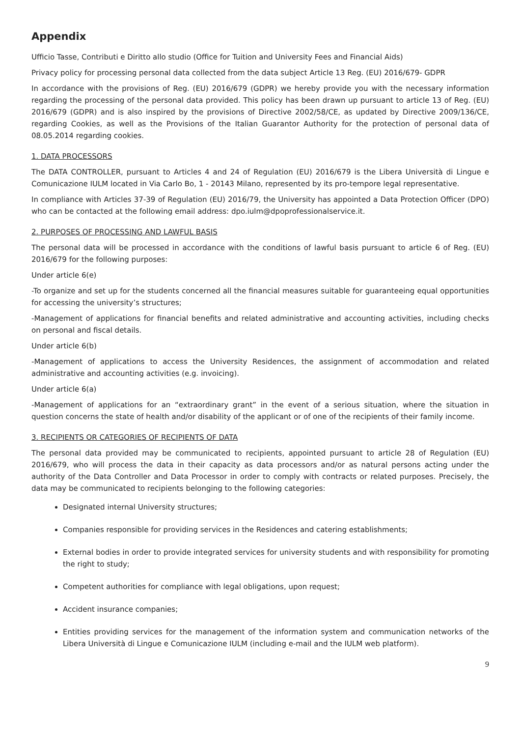Appendix
Ufficio Tasse, Contributi e Diritto allo studio (Office for Tuition and University Fees and Financial Aids)
Privacy policy for processing personal data collected from the data subject Article 13 Reg. (EU) 2016/679- GDPR
In accordance with the provisions of Reg. (EU) 2016/679 (GDPR) we hereby provide you with the necessary information regarding the processing of the personal data provided. This policy has been drawn up pursuant to article 13 of Reg. (EU) 2016/679 (GDPR) and is also inspired by the provisions of Directive 2002/58/CE, as updated by Directive 2009/136/CE, regarding Cookies, as well as the Provisions of the Italian Guarantor Authority for the protection of personal data of 08.05.2014 regarding cookies.
1. DATA PROCESSORS
The DATA CONTROLLER, pursuant to Articles 4 and 24 of Regulation (EU) 2016/679 is the Libera Università di Lingue e Comunicazione IULM located in Via Carlo Bo, 1 - 20143 Milano, represented by its pro-tempore legal representative.
In compliance with Articles 37-39 of Regulation (EU) 2016/79, the University has appointed a Data Protection Officer (DPO) who can be contacted at the following email address: dpo.iulm@dpoprofessionalservice.it.
2. PURPOSES OF PROCESSING AND LAWFUL BASIS
The personal data will be processed in accordance with the conditions of lawful basis pursuant to article 6 of Reg. (EU) 2016/679 for the following purposes:
Under article 6(e)
-To organize and set up for the students concerned all the financial measures suitable for guaranteeing equal opportunities for accessing the university’s structures;
-Management of applications for financial benefits and related administrative and accounting activities, including checks on personal and fiscal details.
Under article 6(b)
-Management of applications to access the University Residences, the assignment of accommodation and related administrative and accounting activities (e.g. invoicing).
Under article 6(a)
-Management of applications for an “extraordinary grant” in the event of a serious situation, where the situation in question concerns the state of health and/or disability of the applicant or of one of the recipients of their family income.
3. RECIPIENTS OR CATEGORIES OF RECIPIENTS OF DATA
The personal data provided may be communicated to recipients, appointed pursuant to article 28 of Regulation (EU) 2016/679, who will process the data in their capacity as data processors and/or as natural persons acting under the authority of the Data Controller and Data Processor in order to comply with contracts or related purposes. Precisely, the data may be communicated to recipients belonging to the following categories:
Designated internal University structures;
Companies responsible for providing services in the Residences and catering establishments;
External bodies in order to provide integrated services for university students and with responsibility for promoting the right to study;
Competent authorities for compliance with legal obligations, upon request;
Accident insurance companies;
Entities providing services for the management of the information system and communication networks of the Libera Università di Lingue e Comunicazione IULM (including e-mail and the IULM web platform).
9